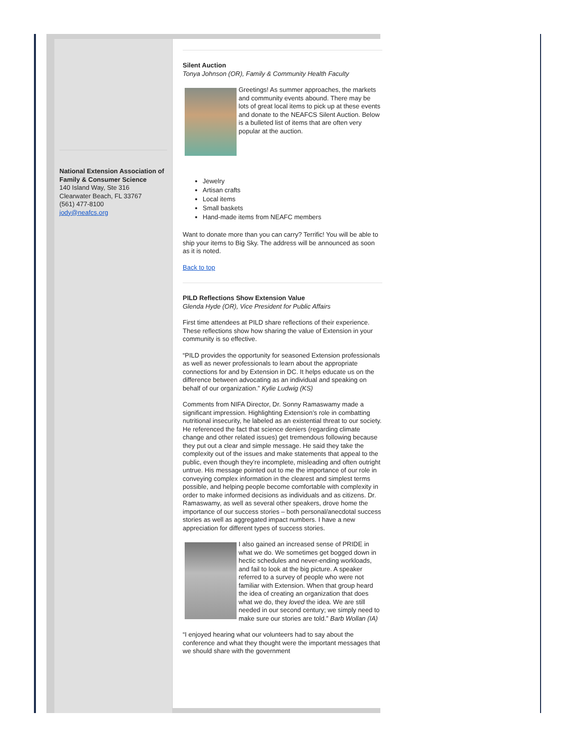National Extension Association of Family & Consumer Science
140 Island Way, Ste 316
Clearwater Beach, FL 33767
(561) 477-8100
jody@neafcs.org
Silent Auction
Tonya Johnson (OR), Family & Community Health Faculty
Greetings! As summer approaches, the markets and community events abound. There may be lots of great local items to pick up at these events and donate to the NEAFCS Silent Auction. Below is a bulleted list of items that are often very popular at the auction.
Jewelry
Artisan crafts
Local items
Small baskets
Hand-made items from NEAFC members
Want to donate more than you can carry? Terrific! You will be able to ship your items to Big Sky. The address will be announced as soon as it is noted.
Back to top
PILD Reflections Show Extension Value
Glenda Hyde (OR), Vice President for Public Affairs
First time attendees at PILD share reflections of their experience. These reflections show how sharing the value of Extension in your community is so effective.
“PILD provides the opportunity for seasoned Extension professionals as well as newer professionals to learn about the appropriate connections for and by Extension in DC. It helps educate us on the difference between advocating as an individual and speaking on behalf of our organization.” Kylie Ludwig (KS)
Comments from NIFA Director, Dr. Sonny Ramaswamy made a significant impression. Highlighting Extension’s role in combatting nutritional insecurity, he labeled as an existential threat to our society. He referenced the fact that science deniers (regarding climate change and other related issues) get tremendous following because they put out a clear and simple message. He said they take the complexity out of the issues and make statements that appeal to the public, even though they’re incomplete, misleading and often outright untrue. His message pointed out to me the importance of our role in conveying complex information in the clearest and simplest terms possible, and helping people become comfortable with complexity in order to make informed decisions as individuals and as citizens. Dr. Ramaswamy, as well as several other speakers, drove home the importance of our success stories – both personal/anecdotal success stories as well as aggregated impact numbers. I have a new appreciation for different types of success stories.
I also gained an increased sense of PRIDE in what we do. We sometimes get bogged down in hectic schedules and never-ending workloads, and fail to look at the big picture. A speaker referred to a survey of people who were not familiar with Extension. When that group heard the idea of creating an organization that does what we do, they loved the idea. We are still needed in our second century; we simply need to make sure our stories are told.” Barb Wollan (IA)
“I enjoyed hearing what our volunteers had to say about the conference and what they thought were the important messages that we should share with the government